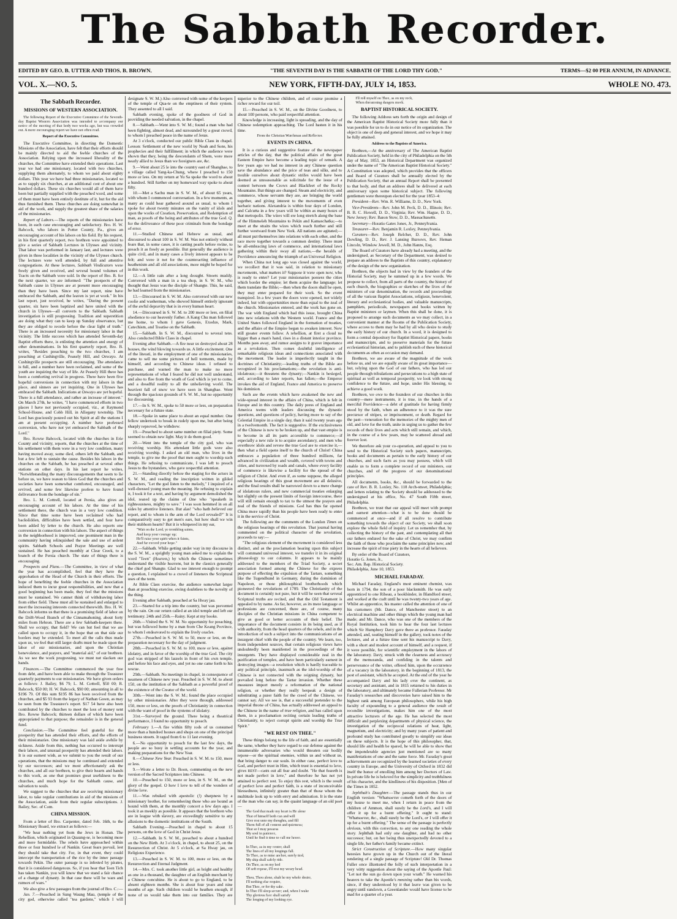The Sabbath Recorder.
EDITED BY GEO. B. UTTER AND THOS. B. BROWN. "THE SEVENTH DAY IS THE SABBATH OF THE LORD THY GOD." TERMS—$2 00 PER ANNUM, IN ADVANCE.
VOL. X.—NO. 5. NEW YORK, FIFTH-DAY, JULY 14, 1853. WHOLE NO. 473.
The Sabbath Recorder.
MISSIONS OF WESTERN ASSOCIATION.
The following Report of the Executive Committee of the Seventh-day Baptist Western Association was intended to accompany our notice of the meeting of that body two weeks ago, but was crowded out. A more encouraging report we have not often read.
Report of the Executive Committee.
The Executive Committee, in directing the Domestic Missions of the Association, have felt that their efforts should be mainly directed to aid the feeble churches of the Association. Relying upon the increased liberality of the churches, the Committee have extended their operations. Last year we had one missionary, located with two churches, supplying them alternately, to whom we paid about eighty dollars. This year we have had three missionaries, located so as to supply six churches, at an additional cost of about one hundred dollars. These six churches would all of them have been but partially supplied with the preached word, and some of them must have been entirely destitute of it, but for the aid thus furnished them. These churches are doing somewhat in aid of the work, and supply the greatest share of the salaries of the missionaries.
Report of Labors.—The reports of the missionaries have been, in each case encouraging and satisfactory. Bro. H. W. Babcock, who labors in Potter County, Pa., gives an encouraging account of his labors on his field. By his request, in his first quarterly report, two brethren were appointed to give a series of Sabbath Lectures in Ulysses and vicinity. That labor was performed in January last, and lectures were given in three localities in the vicinity of the Ulysses church. The lectures were well attended, by full and attentive congregations. At these lectures, Sabbath Vindicators were freely given and received, and several bound volumes of Tracts on the Sabbath were sold. In the report of Bro. B. for the next quarter, we are informed: "The prospects of the Sabbath cause in Ulysses are at present more encouraging than they have been. Since my last report, nine have embraced the Sabbath, and the leaven is yet at work." In his last report, just received, he writes, "During the present quarter, six have been baptized and have united with the church in Ulysses—all converts to the Sabbath. Sabbath investigation is still progressing. Tradition and superstition are doing what they can to keep up Sunday observance, but they are obliged to recede before the clear light of truth." There is an increased necessity for missionary labor in that vicinity. The little success which has attended Seventh-day Baptist efforts there, is enlisting the attention and energy of other denominations. In his first quarterly report, Bro. B. writes, "Besides preaching to the two churches, I am preaching at Cushingville, Peasely Hill, and Oswayo. At Cushingville prospects are still encouraging. The attendance is full, and a number have been reclaimed, and some of the youth are inquiring the way of life. At Peasely Hill there has been a comforting revival in progress. There have been five hopeful conversions in connection with my labors in that place, and sinners are yet inquiring. One in Ulysses has embraced the Sabbath. Indications at Oswayo are yet hopeful. There is a full attendance, and rather an increase of interest." On March 27th, he writes, "I have commenced efforts in two places I have not previously occupied, viz., at Raymond School-House, and Cobb Hill, in Allegany township. The Lord has graciously poured out his Spirit at all the stations I am at present occupying. A number have professed conversion, who have not yet embraced the Sabbath of the Lord."
Bro. Rowse Babcock, located with the churches in Erie County and vicinity, reports, that the churches at the time of his settlement with them were in a very low condition, many having moved away, some died, others left the Sabbath, and but a few left to sustain the cause. Besides his labors in the churches on the Sabbath, he has preached at several other stations on other days. In his last report he writes, "Notwithstanding the many discouragements that seem to lie before us, we have reason to bless God that the churches and societies have been somewhat comforted, encouraged, and revived, and some few likewise profess to have found deliverance from the bondage of sin."
Bro. L. M. Cottrell, located at Persia, also gives an encouraging account of his labors. At the time of his settlement there, the church was in a very low condition. Since that time some have been reclaimed who had backslidden, difficulties have been settled, and four have been added by letter to the church. He also reports one conversion in connection with his labors. The aspect of things in the neighborhood is improved, one prominent man in the community having relinquished the sale and use of ardent spirits. Sabbath Schools and Prayer Meetings are well sustained. He has preached monthly at Clear Creek, to a branch of the Persia church. The state of things there is encouraging.
Prospects and Plans.—The Committee, in view of what the year has accomplished, feel that they have the approbation of the Head of the Church in their efforts. The hope of benefiting the feeble churches in the Association induced them to incur great responsibilities, and now that a good beginning has been made, they feel that the missions must be sustained. We cannot think of withdrawing labor from either field. These must all be sustained and enlarged to meet the increasing interests connected therewith. Bro. H. W. Babcock informs us that there is a promising field of labor on the Drift-Wood Branch of the Cinnamahoning, about forty miles from Hebron. There are a few Sabbath-keepers there. Shall we occupy, that field? We can but feel that we are called upon to occupy it, in the hope that on that side our borders may be extended. To meet all the calls thus made upon us, we feel that still larger drafts must be made upon the labor of our missionaries, and upon the Christian benevolence, and prayers, and "material aid," of our brethren. As we see the work progressing, we must not slacken our hands.
Finances.—The Committee commenced the year free from debt, and have been able to make through the Treasurer quarterly payments to our missionaries. We have given orders as follows: J. Bailey, $6 79; L. M. Cottrell, $50 00; R. Babcock, $50 00; H. W. Babcock, $90 00; amounting in all to $196 79. Of this sum $195 86 has been received from the churches, and $5 93 from the legacy of Nathan Green, as may be seen from the Treasurer's report. $17 54 have also been contributed by the churches to meet the loss of money sent Bro. Rowse Babcock; thirteen dollars of which have been appropriated to that purpose; the remainder is in the general fund.
Conclusion.—The Committee feel grateful for the prosperity that has attended their efforts, and the efforts of their missionaries. One missionary was laid aside awhile by sickness. Aside from this, nothing has occurred to interrupt their labors, and unusual prosperity has attended their labors. It is our earnest wish, as we submit to you the result of our operations, that the missions may be continued and extended by our successors; and we most affectionately ask the churches, and all our brethren, to give their hearts and hands to this work, as one that promises great usefulness to the churches, and much hope for the Sabbath cause, and salvation to souls.
We suggest to the churches that are receiving missionary labor, to take regular contributions in aid of the missions of the Association, aside from their regular subscriptions. J. Bailey, Sec. of Com.
CHINA MISSION.
From a letter of Bro. Carpenter, dated Feb. 16th, to the Missionary Board, we extract as follows:—
"We hear nothing yet from the Jews in Honan. The Rebellion, which originated in Quaung-se, is becoming more and more formidable. The rebels have approached within three or four hundred le of Nankin. Great fears prevail, lest they should take that city. For, in that event, they could intercept the transportation of the rice by the inner passage towards Pekin. The outer passage is so infested by pirates, that it is considered dangerous. So, if you hear that Teen Tich has taken Nankin, you will know that we stand a fair chance of a change of dynasty. In that case there will be wars and rumors of wars."
We also give a few passages from the journal of Bro. C.:—
Jan. 7.—Preached in Sung Waung Mau, (temple of the city god, otherwise called "tea gardens," which I will designate S. W. M.) Also conversed with some of the keepers of the temple of Qua-te on the emptiness of their system. They assented to all I said.
Sabbath evening, spoke of the goodness of God in providing the needed salvation, in the chapel.
8.—Sabbath.—Went into S. W. M.; found a man who had been fighting, almost dead, and surrounded by a great crowd, to whom I preached peace in the name of Jesus.
At 3 o'clock, conducted our public Bible Class in chapel. Lesson: Settlement of the new world by Noah and Sons, his prophecies and their fulfillment; in which the audience were shown that they, being the descendants of Shem, were more nearly allied to Jesus than we foreigners are, &c.
9.—Went about 25 le into the country east of Shanghae, to a village called Yang-ka-Chung, where I preached to 150 more or less. On my return at Yu Sa spoke the word to about a hundred. Still further on my homeward way spoke to about fifty.
10.—Met a Sachu man in S. W. M., of about 65 years, with whom I commenced conversation. In a few moments, as many as could hear gathered around as usual, to whom I spoke for about twenty minutes on the vanity of idols and upon the works of Creation, Preservation, and Redemption of man, as proofs of the being and attributes of the true God. Q. for the deliverance of these poor criminals from the bondage of error.
11.—Studied Chinese and Hebrew as usual, and discoursed to about 100 in S. W. M. Was not entirely without fears that, in some cases, it is casting pearls before swine, to preach it as freely as possible. But generally the audience is quite civil, and in many cases a lively interest appears to be felt; and were it not for the counteracting influence of heathenism and all old associations, more might be hoped for in this work.
12.—A little rain after a long drought. Streets muddy. Conversed with a man in a tea shop, in S. W. M., who thought that Jesus was the disciple of Shangte. This, he said, he had learned from the missionaries.
13.—Discoursed in S. W. M. Also conversed with our new coolie and washerman, who showed himself entirely ignorant of the awful depravity that is in every human heart.
14.—Discoursed in S. W. M. to 200 more or less, on filial obedience to our heavenly Father. A Kang Chu man followed me home, to whom I gave Genesis, Exodus, Mark, Catechism, and Treatise on the Sabbath.
15.—Sabbath. In S. W. M., discoursed to several tens. Also conducted Bible Class in chapel.
Evening after Sabbath.—A fire near us destroyed about 28 houses, the wind blowing towards us. A little excitement. One of the literati, in the employment of one of the missionaries, came to sell me some pictures of hell torments, made by himself, and according to Chinese ideas. I refused to purchase, and warned the man to make no more representations of what I feared he did not well understand, and also to flee from the wrath of God which is yet to come, and a dreadful reality to all the unbelieving world. The heaviest fall of snow we have seen in Shanghae. Went through the spacious grounds of S. W. M., but no opportunity for discoursing.
17.—In S. W. M., spoke to 50 more or less, on preparation necessary for a future state.
18.—Spoke in same place to about an equal number. One fellow undertook to break in rudely upon me, but after being sharply reproved, he withdrew.
19.—Preached to about same number on filial piety. Some seemed to obtain new light. May it do them good.
20.—Went into the temple of the city god, who was receiving worship. His attendant little gods were also receiving worship. I asked an old man, who lives in the temple, to give me the proof that men ought to worship such things. He refusing to communicate, I was left to preach Jesus to the bystanders, who gave respectful attention.
21.—Standing directly before the staging for the actors in S. W. M., and reading the inscription written in gilded characters, "Let the god listen to the melody," I inquired of a well-dressed young man the meaning. He refusing to explain it, I took it for a text, and having by argument demolished the idol, reared up the claims of One who "speaketh in righteousness, mighty to save." I was soon hemmed in on all sides by attentive listeners. But alas! "who hath believed our report, and to whom is the arm of the Lord revealed?" It is comparatively easy to get men's ears, but how shall we win their stubborn hearts? But it is whispered in my ear,
"Wait on the Lord, ye trembling saints,
And keep your courage up;
He'll raise your spirit when it faints,
And far exceed your hope."
22.—Sabbath. While getting under way in my discourse in the S. W. M., a sprightly young man asked me to explain the word "Teen" (Heaven,) by which the Chinese sometimes understand the visible heavens, but in the classics generally the chief god Shangte. Glad to see interest enough to prompt a question, I explained to a crowd of listeners the Scriptural uses of the term.
At Bible Class exercise, the audience somewhat larger than at preaching exercise, owing doubtless to the novelty of the thing.
Evening after Sabbath, preached at Sa Hway jau.
23.—Started for a trip into the country, but was prevented by the rain. On our return called at an idol temple and left our testimony. 24th and 25th.—Rainy. Kept at my books.
26th.—Visited the S. W. M. No opportunity for preaching, but was followed home by a man from Che Keang Province, to whom I endeavored to explain the lively oracles.
27th.—Preached in S. W. M. to 50, more or less, on the preparation necessary for the day of judgment.
28th.—Preached in S. W. M. to 100, more or less, against idolatry, and in favor of the worship of the true God. The city god was stripped of his laurels in front of his own temple, and before his face and eyes, and yet no one came forth to his rescue.
29th.—Sabbath. No meetings in chapel, in consequence of nearness of Chinese new year. Preached in S. W. M. to about 150, on the institution of the Sabbath as a powerful proof of the existence of the Creator of the world.
30th.—Went into the S. W. M.; found the place occupied by other missionaries. After they were through, addressed 150, more or less, on the proofs of Christianity in connection with the want of proof in the systems of idolatry.
31st.—Surveyed the ground. There being a theatrical performance, I found no opportunity to preach.
February 1.—A fire within fifty rods of us consumed more than a hundred houses and shops on one of the principal business streets. It raged from 6 to 11 last evening.
6.—No opportunity to preach for the last few days, the people are so busy in settling accounts for the year, and making preparations for the New Year.
8.—Chinese New Year. Preached in S. W. M. to 150, more or less.
9.—Wrote a letter to Dr. Boon, commenting on the new version of the Sacred Scriptures into Chinese.
10.—Preached to 150, more or less, in S. W. M., on the glory of the gospel. O how I love to tell of the wonders of divine love.
11.—Was rebuked with apostolic (!) sharpness by a missionary brother, for remembering those who are bound as bound with them, at the monthly concert a few days ago. I took it as meekly as possible. It appears that the brethren who are in league with slavery, are exceedingly sensitive to any allusions to the domestic institutions of the South.
Sabbath Evening.—Preached in chapel to about 15 persons, on the love of God in Christ Jesus.
12.—Sabbath. In S. W. M., preached to about a hundred on the New Birth. At 3 o'clock, in chapel, to about 25, on the Resurrection of Christ. At 5 o'clock, at Sa Hway jau, on Religious Experience.
13.—Preached in S. W. M. to 100, more or less, on the Resurrection and Eternal Judgment.
14.—Mrs. C. took another little girl, as bright and healthy as one in a thousand, the daughter of an English merchant by a Chinese concubine. He is about to go to England, to be absent eighteen months. She is about four years and nine months of age. Such children would be heathen enough, if none of us would take them into our families. They are superior to the Chinese children, and of course promise a richer reward for our toil.
15.—Preached in S. W. M., on the Divine Goodness, to about 100 persons, who paid respectful attention.
Knowledge is increasing, light is spreading, and the day of Chinese redemption approaching. The Lord hasten it in his time.
From the Christian Watchman and Reflector.
EVENTS IN CHINA.
It is a curious and suggestive feature of the newspaper articles of the day, that the political affairs of the great Eastern Empire have become a leading topic of remark. A few years ago we had no interest in any Chinese question save the abundance and the price of teas and silks, and to trouble ourselves about dynastic strifes would have been deemed as unreasonable as solicitude for the issue of a contest between the Crows and Blackfeet of the Rocky Mountains. But things are changed. Steam and electricity, and commerce, whose servants they are, are bringing the world together, and giving interest to the movements of even barbaric nations. Alexandria is within four days of London, and Calcutta in a few years will be within as many hours of that metropolis. The wires will ere long stretch along the base of the Himmeleh Mountains to Pekin and Kamaschatka;—to meet at the straits the wires which reach further and still further westward from New York. All nations are agitated;—all must put themselves into relations with each other, and the race move together towards a common destiny. There must be all-embracing laws of commerce, and international laws gathering within their sway all nations,—the heralds of Providence announcing the triumph of an Universal Religion.
When China not long ago was closed against the world, we recollect that it was said, in relation to missionary movements, what matters it? Suppose it were open now, who is ready to enter? Let your missionaries possess the cities which border the empire; let them acquire the language; let them translate the Bible;—then when the doors shall be open, they may enter prepared for their work. So the event transpired. In a few years the doors were opened, not widely indeed, but with opportunities more than equal to the zeal of the church. Missionaries entered, and the work has gone on. The war with England which had this issue, brought China into new relations with the Western world. France and the United States followed England in the formation of treaties, and the affairs of the Empire began to awaken interest. Now still greater events follow. A rebellion, at first a cloud no bigger than a man's hand, rises in a distant interior province. Months pass away, and rumor assigns to it graver importance as a revolution. Then comes doubtful intelligence of remarkable religious ideas and connections associated with the movement. The leader is imperfectly taught in the doctrines of Christianity;—leading truths of the Bible are recognized in his proclamations;—the revolution is anti-idolatrous;—it threatens the dynasty;—Nankin is besieged, and, according to later reports, has fallen;—the Emperor invokes the aid of England, France and America to preserve his dominion.
Such are the events which have awakened the new and wide-spread interest in the affairs of China, which is felt in Europe and in this country. The daily press of England and America teems with leaders discussing the dynastic questions, and questions of policy, having more to say of the Celestial Empire in a single day, than it said twenty years ago in a twelvemonth. The fact is suggestive. If the exclusiveness of the Chinese is now to be broken up, and that vast empire is to become in all its parts accessible to commerce;—if especially a new rule is to acquire ascendancy, and men who overthrow idols and revere the true God are to exercise it,—then what a field opens itself to the church of Christ! China embraces a population of three hundred millions, far advanced in civilization and wealth, covered with towns and cities, and traversed by roads and canals, where every facility of commerce is likewise a facility for the spread of the religion of Christ. And even if, as some suppose, the alleged religious bearings of this great movement are all delusive, and the final results shall be narrowed down to a mere change of idolatrous rulers, and new commercial treaties enlarging but slightly on the present limits of foreign intercourse, there will still remain enough to tax to the utmost the prayers and zeal of the friends of missions. God has thus far opened China more rapidly than his people have been ready to enter it in the service of Christ.
The following are the comments of the London Times on the religious bearings of this revolution. That journal having commented on the political character of the revolution, proceeds to say:—
"The religious element of the movement is considered less distinct, and as the proclamation bearing upon this subject will command universal interest, we transfer it in its original phraseology to our columns. It appears to be mainly addressed to the members of the Triad Society, a secret association formed among the Chinese for the express purpose of effecting the expulsion of the Tartars, something like the Tugendbund in Germany, during the dominion of Napoleon, or those philosophical brotherhoods which pioneered the revolutions of 1789. The Christianity of the document is certainly not pure, but it will be seen that several Scriptural truths are recited, and that the Old Testament is appealed to by name. As far, however, as its mere language or professions are concerned, there are, of course, many disciples of the Christian missions in China competent to give as good or better accounts of their belief. The importance of the document consists in its being used, as if with authority, from the head quarters of the rebels, and in the introduction of such a subject into the communications of an insurgent chief with the people of the country. We learn, too, from independent sources, that certain religious views have undoubtedly been manifested in the proceedings of the insurgents. They have displayed considerable zeal in the purification of temples, and have been particularly earnest in destroying images—a resolution which is hardly traceable to any political principle, inasmuch as the idol-worship of the Chinese is not connected with the reigning dynasty, but prevailed long before the Tartar invasion. Whether these measures import merely a reformation of the national religion, or whether they really bespeak a design of substituting a purer faith for the creed of the Chinese, we cannot say. All we see is, that a successful pretender to the imperial throne of China, has actually addressed an appeal to the Chinese in the name of true religion, and has called upon them, in a proclamation reciting certain leading truths of Christianity, to reject corrupt spirits and worship the True Spirit."
"WE REST ON THEE."
These things belong to the life of faith, and are essentially the same, whether they have regard to our defense against the innumerable adversaries who would threaten our bodily repose—or the spiritual enemies, within us and without us, that bring danger to our souls. In either case, perfect love to God, and perfect trust in Him, which trust is essential to love, gives REST—casts out all fear and doubt. "He that feareth is not made perfect in love," and therefore he has not yet attained to perfect rest. To enjoy this rest, which is the result of perfect love and perfect faith, is a state of inconceivable blessedness, infinitely greater than that of those whom the multitude look up to with envy and admiration. It is the state of the man who can say, in the quaint language of an old poet—
The God that made my heart is He alone
That of himself both can and will
Give rest unto my thoughts, and fill
Them full of all content and quietness;
That so I may possess
My soul in patience,
Until he find it time to call me hence.
In Thee, as in my center, shall
The lines of all my longings fall.
To Thee, as to mine anchor, surely tied,
My ship shall safely ride.
On Thee, as on my bed
Of soft repose, I'll rest my weary head.
Thou, Thou alone, shalt be my whole desire,
I'll nothing else require,
But Thee, or for thy sake.
In Thee I'll sleep secure; and, when I wake
Thy glorious face shall satisfy
The longing of my looking eye.
I'll roll myself on Thee, as on my rock,
When threatening dangers mock.
BAPTIST HISTORICAL SOCIETY.
The following Address sets forth the origin and design of the American Baptist Historical Society more fully than it was possible for us to do in our notice of its organization. The object is one of deep and general interest, and we hope it may be fully attained.
Address to the Baptists of America.
Brethren,—At the anniversary of The American Baptist Publication Society, held in the city of Philadelphia on the 5th day of May, 1853, an Historical Department was organized under the name of "The American Baptist Historical Society." A Constitution was adopted, which provides that the officers and Board of Curators shall be annually elected by the Publication Society, that an annual Report shall be presented to that body, and that an address shall be delivered at each anniversary upon some historical subject. The following gentlemen were thereupon elected for the year 1853–4:
President—Rev. Wm. R. Williams, D. D., New York.
Vice-Presidents—Rev. John M. Peck, D. D., Illinois; Rev. B. B. C. Howell, D. D., Virginia; Rev. Wm. Hague, D. D., New Jersey; Rev. Baron Stow, D. D., Massachusetts.
Secretary—Horatio Gates Jones, Jr., Pennsylvania.
Treasurer—Rev. Benjamin R. Loxley, Pennsylvania.
Curators—Rev. Joseph Belcher, D. D., Rev. John Dowling, D. D., Rev. J. Lansing Burrows, Rev. Heman Lincoln, Winslow Jewell, M. D., John Hanns, Esq.
The Board of Curators have already had a meeting, and the undersigned, as Secretary of the Department, was desired to prepare an address to the Baptists of this country, explanatory of the design of the new organization.
Brethren, the objects had in view by the founders of the Historial Society, may be summed up in a few words. We propose to collect, from all parts of the country, the history of each church, the biographies or sketches of the lives of the ministers of our denomination, the records and proceedings of all the various Baptist Associations, religious, benevolent, literary and ecclesiastical bodies, and valuable manuscripts, pamphlets, periodicals, newspapers and books written by Baptist ministers or laymen. When this shall be done, it is proposed to arrange such documents as we may collect, in a convenient manner at the Rooms of the Publication Society, where access to them may be had by all who desire to study the early history of our church. In a word, it is designed to form a central depository for Baptist Historical papers, books and manuscripts, and to preserve materials for the future ecclesiastical historian, and to publish such of these historical documents as often as occasion may demand.
Brethren, we are aware of the magnitude of the work before us, and we are equally aware of its great importance—but, relying upon the God of our fathers, who has led our people through tribulations and persecutions to a high state of spiritual as well as temporal prosperity, we look with strong confidence to the future, and hope, under His blessing, to achieve a good work.
Brethren, we owe to the founders of our churches in this country—mere instruments, it is true, in the hands of a merciful Providence—a debt of gratitude for having firmly stood by the faith, when an adherence to it was the sure precursor of stripes, or imprisonment, or death. Regard for the past—veneration for the memories of the mighty men of old, and love for the truth, unite in urging us to gather the few records of their lives and acts which still remain, and which, in the course of a few years, may be scattered abroad and forever lost.
We therefore ask your co-operation, and appeal to you to send to the Historical Society such papers, manuscripts, books and documents as pertain to the early history of our churches, and such facts as you may possess, which will enable us to form a complete record of our ministers, our churches, and of the progress of our denominational principles.
All documents, books, &c., should be forwarded to the care of Rev. B. R. Loxley, No. 118 Arch-street, Philadelphia; and letters relating to the Society should be addressed to the undersigned at his office, No. 47 South Fifth street, Philadelphia.
Brethren, we trust that our appeal will meet with prompt and earnest attention—what is to be done should be commenced at once—and if all resolve to contribute something towards the object of our Society, we shall soon explore the whole field of inquiry. Let us remember that, by collecting the history of the past, and contemplating all that our fathers endured for the sake of Christ, we may confirm the faith of those who proclaim the same principles now, and increase the spirit of true piety in the hearts of all believers.
By order of the Board of Curators,
Horatio G. Jones, Jr.,
Sec. Am. Bap. Historical Society.
Philadelphia, June 10, 1853.
MICHAEL FARADAY.
Michael Faraday, England's most eminent chemist, was born in 1794, the son of a poor blacksmith. He was early apprenticed to one Ribeau, a bookbinder, in Blandford street, and worked at the craft until he was twenty-two years of age. Whilst an apprentice, his master called the attention of one of his customers (Mr. Dance, of Manchester street) to an electrical machine and other things which the young man had made; and Mr. Dance, who was one of the members of the Royal Institution, took him to hear the four last lectures which Sir Humphrey Davy gave there as professor. Faraday attended, and, seating himself in the gallery, took notes of the lectures, and at a future time sent his manuscript to Davy, with a short and modest account of himself, and a request, if it were possible, for scientific employment in the labors of the laboratory. Davy, struck with the clearness and accuracy of the memoranda, and confiding in the talents and perseverance of the writer, offered him, upon the occurrence of a vacancy in the laboratory, in the beginning of 1813, the post of assistant, which he accepted. At the end of the year he accompanied Davy and his lady over the continent, as secretary and assistant, and in 1815 returned to his duties in the laboratory, and ultimately became Fullerian Professor. Mr Faraday's researches and discoveries have raised him to the highest rank among European philosophers, while his high faculty of expounding to a general audience the result of recondite investigations, makes him one of the most attractive lecturers of the age. He has selected the most difficult and perplexing departments of physical science, the investigation of the reciprocal relations of heat, light, magnetism, and electricity; and by many years of patient and profound study has contributed greatly to simplify our ideas on these subjects. It is the hope of this philosopher, that, should life and health be spared, he will be able to show that the imponderable agencies just mentioned are so many manifestations of one and the same force. Mr. Faraday's great achievements are recognized by the learned societies of every country in Europe, and the University of Oxford in 1832 did itself the honor of enrolling him among her Doctors of Law. In private life he is beloved for the simplicity and truthfulness of his character, and the kindliness of his disposition. [Men of the Times in 1852.
Jephthah's Daughter.—The passage stands thus in our English version: "Whatsoever cometh forth of the doors of my house to meet me, when I return in peace from the children of Ammon, shall surely be the Lord's, and I will offer it up for a burnt offering." It ought to stand: "Whatsoever, &c., shall surely be the Lord's, or I will offer it up for a burnt offering." The sense of the passage is perfectly obvious, with this correction, to any one reading the whole story. Jephthah had only one daughter, and had no other successor; but, on her being thus unexpectedly devoted to a single life, her father's family became extinct.
Strict Construction of Scripture.—How many singular heresies have grown up in the Church out of the literal rendering of a single passage of Scripture! Old Dr. Thomas Fuller once illustrated the folly of such interpretation in a very witty suggestion about the saying of the Apostle Paul: "Let not the sun go down upon your wrath." He warned his hearers to take the Apostle's meaning rather than his words, since, if they understood by it that leave was given to be angry until sundown, a Greenlander would have license to be mad for a quarter of a year.